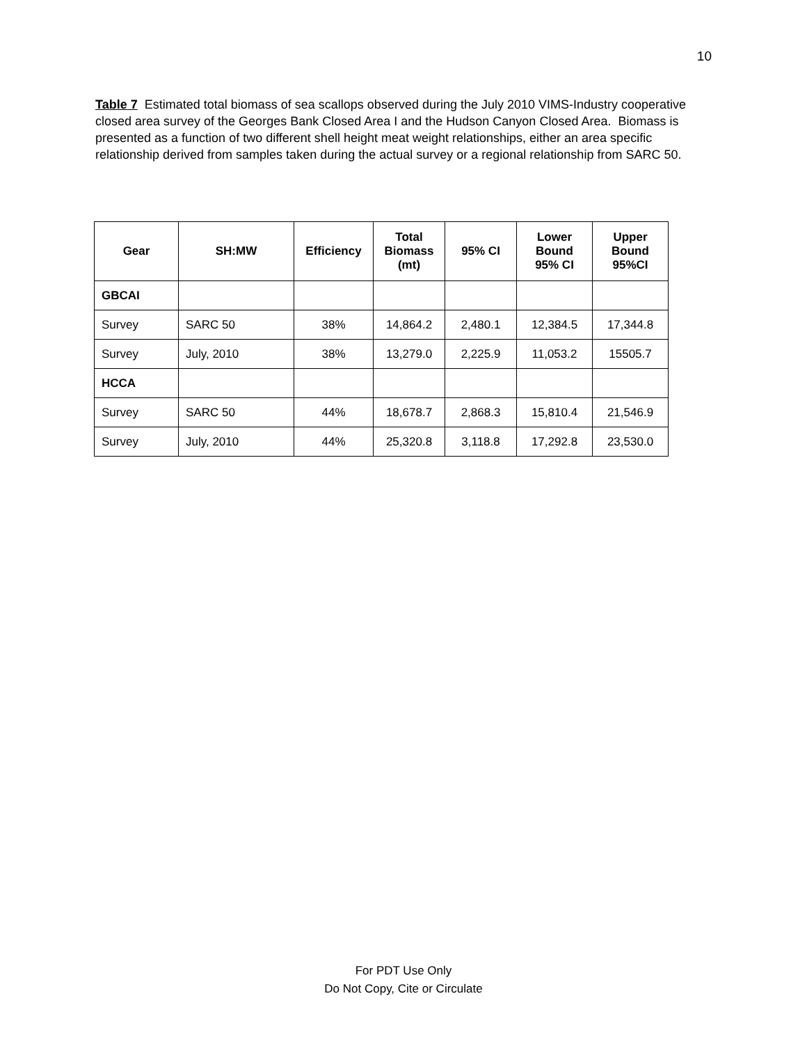10
Table 7 Estimated total biomass of sea scallops observed during the July 2010 VIMS-Industry cooperative closed area survey of the Georges Bank Closed Area I and the Hudson Canyon Closed Area. Biomass is presented as a function of two different shell height meat weight relationships, either an area specific relationship derived from samples taken during the actual survey or a regional relationship from SARC 50.
| Gear | SH:MW | Efficiency | Total Biomass (mt) | 95% CI | Lower Bound 95% CI | Upper Bound 95%CI |
| --- | --- | --- | --- | --- | --- | --- |
| GBCAI | | | | | | |
| Survey | SARC 50 | 38% | 14,864.2 | 2,480.1 | 12,384.5 | 17,344.8 |
| Survey | July, 2010 | 38% | 13,279.0 | 2,225.9 | 11,053.2 | 15505.7 |
| HCCA | | | | | | |
| Survey | SARC 50 | 44% | 18,678.7 | 2,868.3 | 15,810.4 | 21,546.9 |
| Survey | July, 2010 | 44% | 25,320.8 | 3,118.8 | 17,292.8 | 23,530.0 |
For PDT Use Only
Do Not Copy, Cite or Circulate